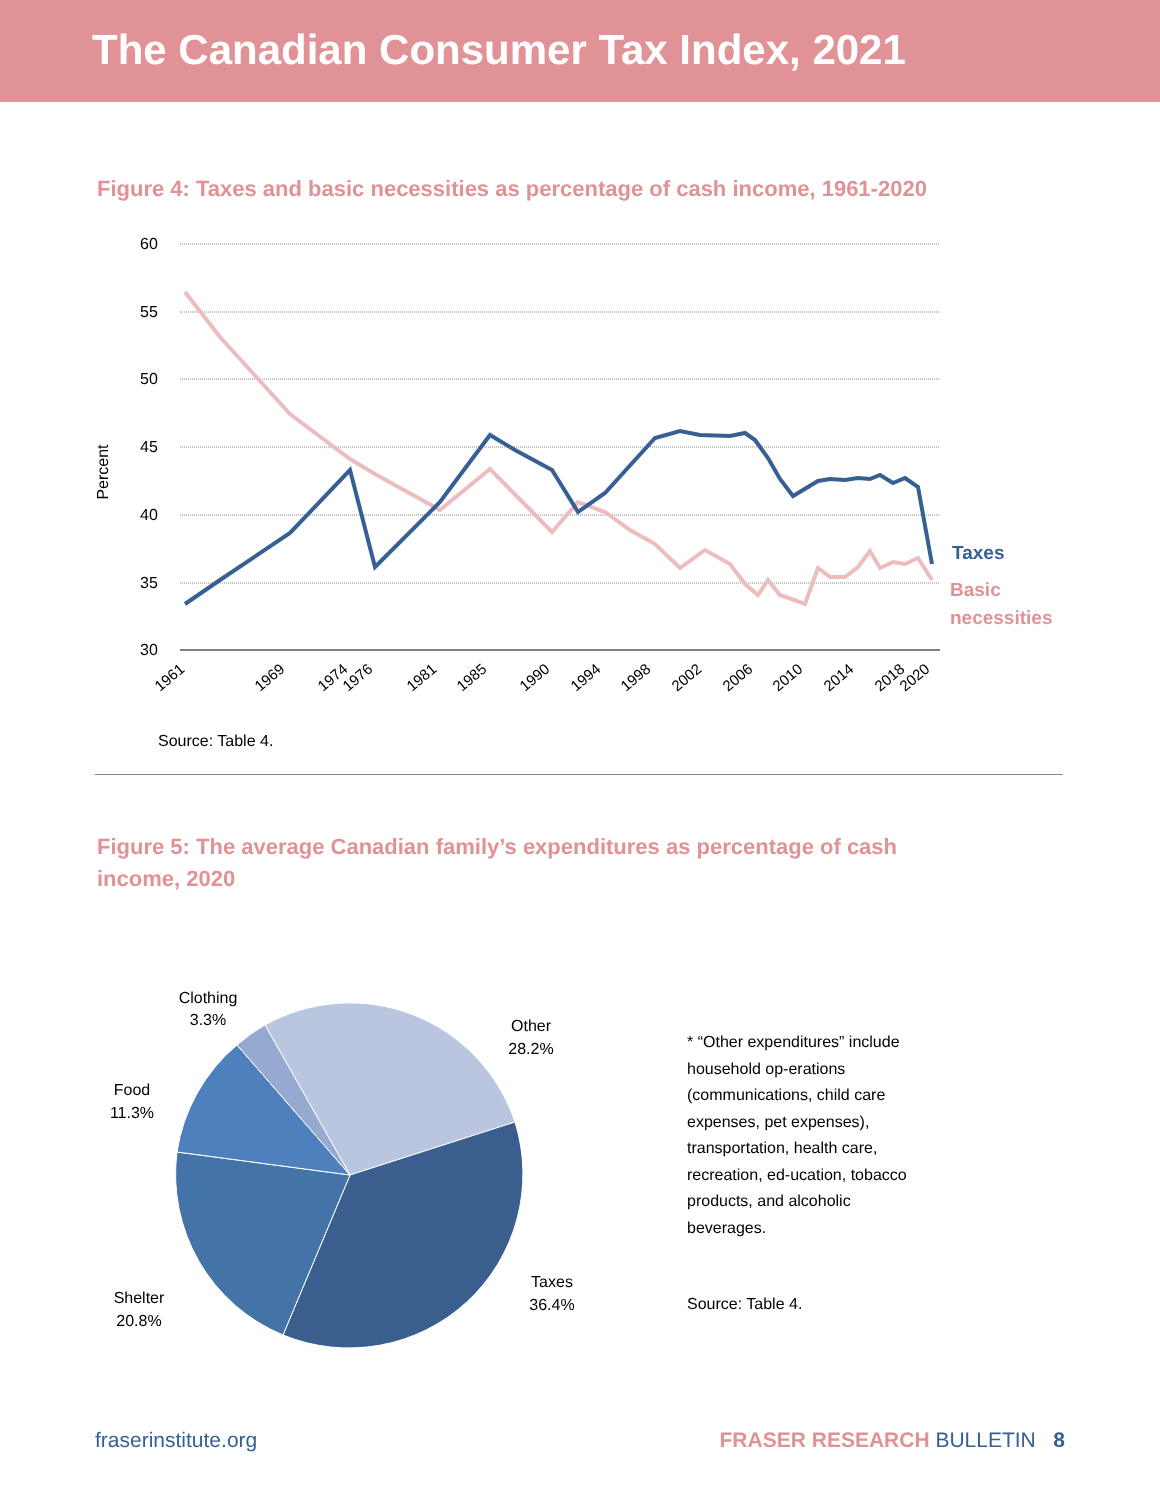The Canadian Consumer Tax Index, 2021
Figure 4: Taxes and basic necessities as percentage of cash income, 1961-2020
60
55
50
45
40
35
30
Percent
Taxes
Basic
necessities
1961
1969
1974
1976
1981
1985
1990
1994
1998
2002
2006
2010
2014
2018
2020
Source: Table 4.
Figure 5: The average Canadian family’s expenditures as percentage of cash income, 2020
Clothing
3.3%
Other
28.2%
Food
11.3%
Taxes
36.4%
Shelter
20.8%
* “Other expenditures” include household op-erations (communications, child care expenses, pet expenses), transportation, health care, recreation, ed-ucation, tobacco products, and alcoholic beverages.
Source: Table 4.
fraserinstitute.org FRASER RESEARCH BULLETIN 8